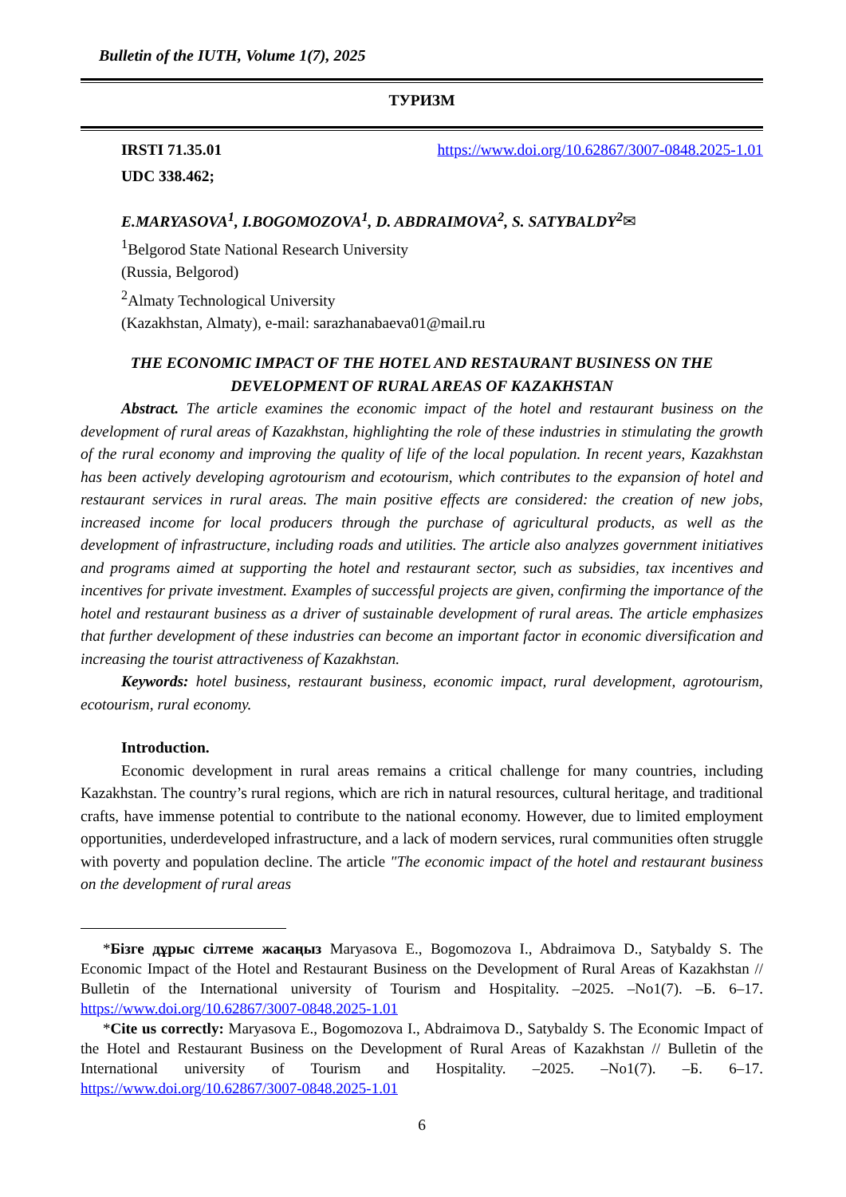Bulletin of the IUTH, Volume 1(7), 2025
ТУРИЗМ
IRSTI 71.35.01 https://www.doi.org/10.62867/3007-0848.2025-1.01
UDC 338.462;
E.MARYASOVA<sup>1</sup>, I.BOGOMOZOVA<sup>1</sup>, D. ABDRAIMOVA<sup>2</sup>, S. SATYBALDY<sup>2</sup>✉
<sup>1</sup> Belgorod State National Research University
(Russia, Belgorod)
<sup>2</sup> Almaty Technological University
(Kazakhstan, Almaty), e-mail: sarazhanabaeva01@mail.ru
THE ECONOMIC IMPACT OF THE HOTEL AND RESTAURANT BUSINESS ON THE DEVELOPMENT OF RURAL AREAS OF KAZAKHSTAN
Abstract. The article examines the economic impact of the hotel and restaurant business on the development of rural areas of Kazakhstan, highlighting the role of these industries in stimulating the growth of the rural economy and improving the quality of life of the local population. In recent years, Kazakhstan has been actively developing agrotourism and ecotourism, which contributes to the expansion of hotel and restaurant services in rural areas. The main positive effects are considered: the creation of new jobs, increased income for local producers through the purchase of agricultural products, as well as the development of infrastructure, including roads and utilities. The article also analyzes government initiatives and programs aimed at supporting the hotel and restaurant sector, such as subsidies, tax incentives and incentives for private investment. Examples of successful projects are given, confirming the importance of the hotel and restaurant business as a driver of sustainable development of rural areas. The article emphasizes that further development of these industries can become an important factor in economic diversification and increasing the tourist attractiveness of Kazakhstan.
Keywords: hotel business, restaurant business, economic impact, rural development, agrotourism, ecotourism, rural economy.
Introduction.
Economic development in rural areas remains a critical challenge for many countries, including Kazakhstan. The country’s rural regions, which are rich in natural resources, cultural heritage, and traditional crafts, have immense potential to contribute to the national economy. However, due to limited employment opportunities, underdeveloped infrastructure, and a lack of modern services, rural communities often struggle with poverty and population decline. The article "The economic impact of the hotel and restaurant business on the development of rural areas
*Бізге дұрыс сілтеме жасаңыз Maryasova E., Bogomozova I., Abdraimova D., Satybaldy S. The Economic Impact of the Hotel and Restaurant Business on the Development of Rural Areas of Kazakhstan // Bulletin of the International university of Tourism and Hospitality. –2025. –No1(7). –Б. 6–17. https://www.doi.org/10.62867/3007-0848.2025-1.01
*Cite us correctly: Maryasova E., Bogomozova I., Abdraimova D., Satybaldy S. The Economic Impact of the Hotel and Restaurant Business on the Development of Rural Areas of Kazakhstan // Bulletin of the International university of Tourism and Hospitality. –2025. –No1(7). –Б. 6–17. https://www.doi.org/10.62867/3007-0848.2025-1.01
6